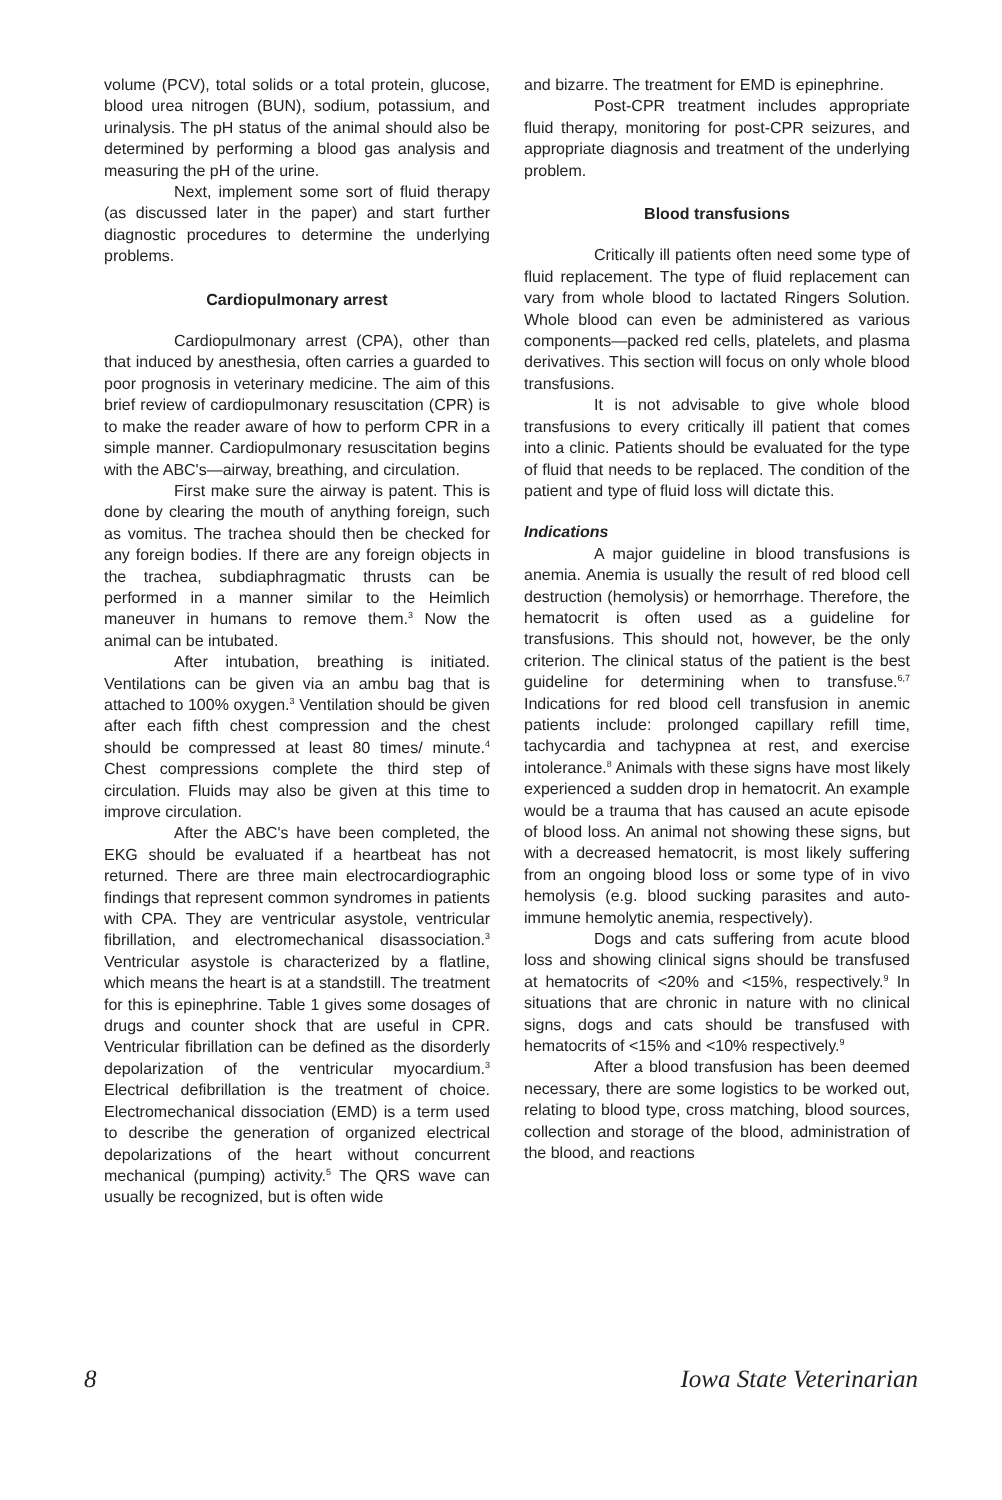volume (PCV), total solids or a total protein, glucose, blood urea nitrogen (BUN), sodium, potassium, and urinalysis. The pH status of the animal should also be determined by performing a blood gas analysis and measuring the pH of the urine.
Next, implement some sort of fluid therapy (as discussed later in the paper) and start further diagnostic procedures to determine the underlying problems.
Cardiopulmonary arrest
Cardiopulmonary arrest (CPA), other than that induced by anesthesia, often carries a guarded to poor prognosis in veterinary medicine. The aim of this brief review of cardiopulmonary resuscitation (CPR) is to make the reader aware of how to perform CPR in a simple manner. Cardiopulmonary resuscitation begins with the ABC's—airway, breathing, and circulation.
First make sure the airway is patent. This is done by clearing the mouth of anything foreign, such as vomitus. The trachea should then be checked for any foreign bodies. If there are any foreign objects in the trachea, subdiaphragmatic thrusts can be performed in a manner similar to the Heimlich maneuver in humans to remove them.<sup>3</sup> Now the animal can be intubated.
After intubation, breathing is initiated. Ventilations can be given via an ambu bag that is attached to 100% oxygen.<sup>3</sup> Ventilation should be given after each fifth chest compression and the chest should be compressed at least 80 times/ minute.<sup>4</sup> Chest compressions complete the third step of circulation. Fluids may also be given at this time to improve circulation.
After the ABC's have been completed, the EKG should be evaluated if a heartbeat has not returned. There are three main electrocardiographic findings that represent common syndromes in patients with CPA. They are ventricular asystole, ventricular fibrillation, and electromechanical disassociation.<sup>3</sup> Ventricular asystole is characterized by a flatline, which means the heart is at a standstill. The treatment for this is epinephrine. Table 1 gives some dosages of drugs and counter shock that are useful in CPR. Ventricular fibrillation can be defined as the disorderly depolarization of the ventricular myocardium.<sup>3</sup> Electrical defibrillation is the treatment of choice. Electromechanical dissociation (EMD) is a term used to describe the generation of organized electrical depolarizations of the heart without concurrent mechanical (pumping) activity.<sup>5</sup> The QRS wave can usually be recognized, but is often wide
and bizarre. The treatment for EMD is epinephrine.
Post-CPR treatment includes appropriate fluid therapy, monitoring for post-CPR seizures, and appropriate diagnosis and treatment of the underlying problem.
Blood transfusions
Critically ill patients often need some type of fluid replacement. The type of fluid replacement can vary from whole blood to lactated Ringers Solution. Whole blood can even be administered as various components—packed red cells, platelets, and plasma derivatives. This section will focus on only whole blood transfusions.
It is not advisable to give whole blood transfusions to every critically ill patient that comes into a clinic. Patients should be evaluated for the type of fluid that needs to be replaced. The condition of the patient and type of fluid loss will dictate this.
Indications
A major guideline in blood transfusions is anemia. Anemia is usually the result of red blood cell destruction (hemolysis) or hemorrhage. Therefore, the hematocrit is often used as a guideline for transfusions. This should not, however, be the only criterion. The clinical status of the patient is the best guideline for determining when to transfuse.<sup>6,7</sup> Indications for red blood cell transfusion in anemic patients include: prolonged capillary refill time, tachycardia and tachypnea at rest, and exercise intolerance.<sup>8</sup> Animals with these signs have most likely experienced a sudden drop in hematocrit. An example would be a trauma that has caused an acute episode of blood loss. An animal not showing these signs, but with a decreased hematocrit, is most likely suffering from an ongoing blood loss or some type of in vivo hemolysis (e.g. blood sucking parasites and auto-immune hemolytic anemia, respectively).
Dogs and cats suffering from acute blood loss and showing clinical signs should be transfused at hematocrits of <20% and <15%, respectively.<sup>9</sup> In situations that are chronic in nature with no clinical signs, dogs and cats should be transfused with hematocrits of <15% and <10% respectively.<sup>9</sup>
After a blood transfusion has been deemed necessary, there are some logistics to be worked out, relating to blood type, cross matching, blood sources, collection and storage of the blood, administration of the blood, and reactions
8 Iowa State Veterinarian